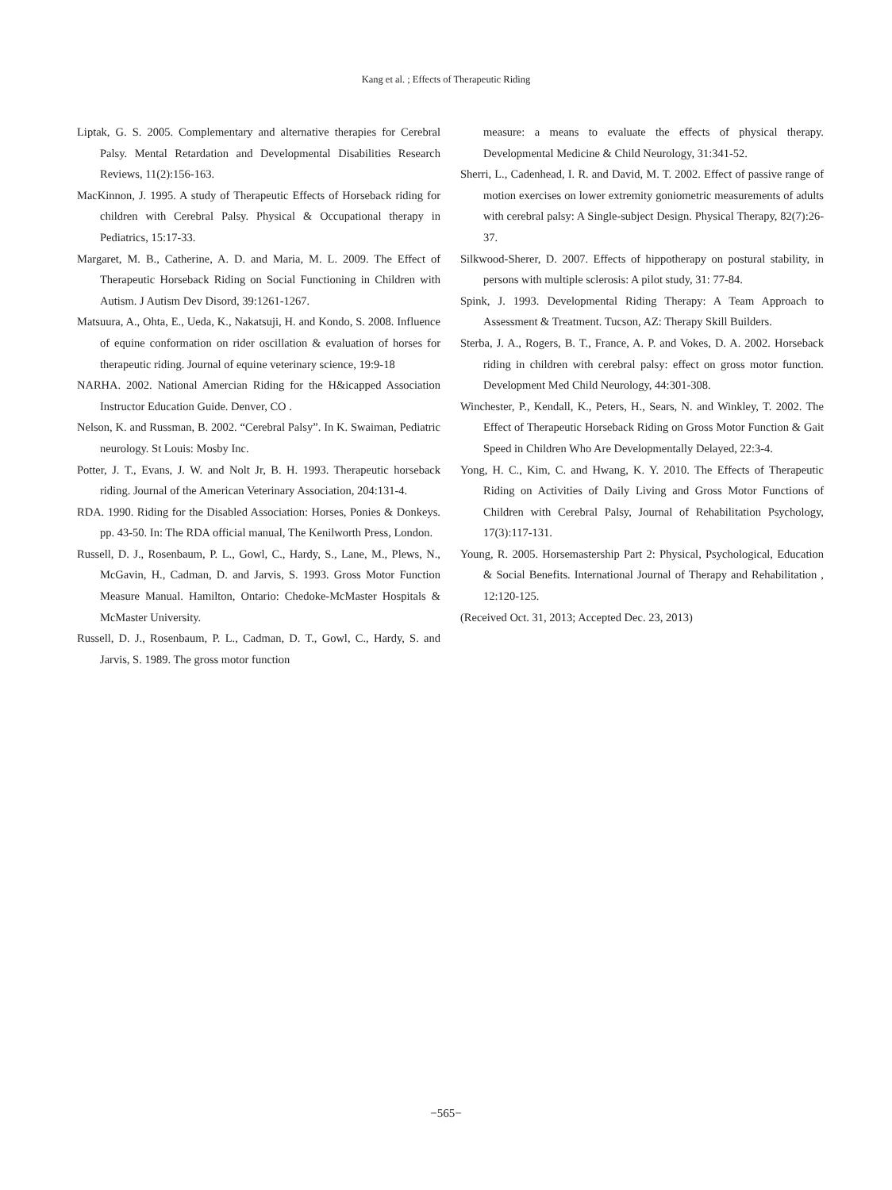Kang et al. ; Effects of Therapeutic Riding
Liptak, G. S. 2005. Complementary and alternative therapies for Cerebral Palsy. Mental Retardation and Developmental Disabilities Research Reviews, 11(2):156-163.
MacKinnon, J. 1995. A study of Therapeutic Effects of Horseback riding for children with Cerebral Palsy. Physical & Occupational therapy in Pediatrics, 15:17-33.
Margaret, M. B., Catherine, A. D. and Maria, M. L. 2009. The Effect of Therapeutic Horseback Riding on Social Functioning in Children with Autism. J Autism Dev Disord, 39:1261-1267.
Matsuura, A., Ohta, E., Ueda, K., Nakatsuji, H. and Kondo, S. 2008. Influence of equine conformation on rider oscillation & evaluation of horses for therapeutic riding. Journal of equine veterinary science, 19:9-18
NARHA. 2002. National Amercian Riding for the H&icapped Association Instructor Education Guide. Denver, CO .
Nelson, K. and Russman, B. 2002. “Cerebral Palsy”. In K. Swaiman, Pediatric neurology. St Louis: Mosby Inc.
Potter, J. T., Evans, J. W. and Nolt Jr, B. H. 1993. Therapeutic horseback riding. Journal of the American Veterinary Association, 204:131-4.
RDA. 1990. Riding for the Disabled Association: Horses, Ponies & Donkeys. pp. 43-50. In: The RDA official manual, The Kenilworth Press, London.
Russell, D. J., Rosenbaum, P. L., Gowl, C., Hardy, S., Lane, M., Plews, N., McGavin, H., Cadman, D. and Jarvis, S. 1993. Gross Motor Function Measure Manual. Hamilton, Ontario: Chedoke-McMaster Hospitals & McMaster University.
Russell, D. J., Rosenbaum, P. L., Cadman, D. T., Gowl, C., Hardy, S. and Jarvis, S. 1989. The gross motor function
measure: a means to evaluate the effects of physical therapy. Developmental Medicine & Child Neurology, 31:341-52.
Sherri, L., Cadenhead, I. R. and David, M. T. 2002. Effect of passive range of motion exercises on lower extremity goniometric measurements of adults with cerebral palsy: A Single-subject Design. Physical Therapy, 82(7):26-37.
Silkwood-Sherer, D. 2007. Effects of hippotherapy on postural stability, in persons with multiple sclerosis: A pilot study, 31: 77-84.
Spink, J. 1993. Developmental Riding Therapy: A Team Approach to Assessment & Treatment. Tucson, AZ: Therapy Skill Builders.
Sterba, J. A., Rogers, B. T., France, A. P. and Vokes, D. A. 2002. Horseback riding in children with cerebral palsy: effect on gross motor function. Development Med Child Neurology, 44:301-308.
Winchester, P., Kendall, K., Peters, H., Sears, N. and Winkley, T. 2002. The Effect of Therapeutic Horseback Riding on Gross Motor Function & Gait Speed in Children Who Are Developmentally Delayed, 22:3-4.
Yong, H. C., Kim, C. and Hwang, K. Y. 2010. The Effects of Therapeutic Riding on Activities of Daily Living and Gross Motor Functions of Children with Cerebral Palsy, Journal of Rehabilitation Psychology, 17(3):117-131.
Young, R. 2005. Horsemastership Part 2: Physical, Psychological, Education & Social Benefits. International Journal of Therapy and Rehabilitation , 12:120-125.
(Received Oct. 31, 2013; Accepted Dec. 23, 2013)
−565−